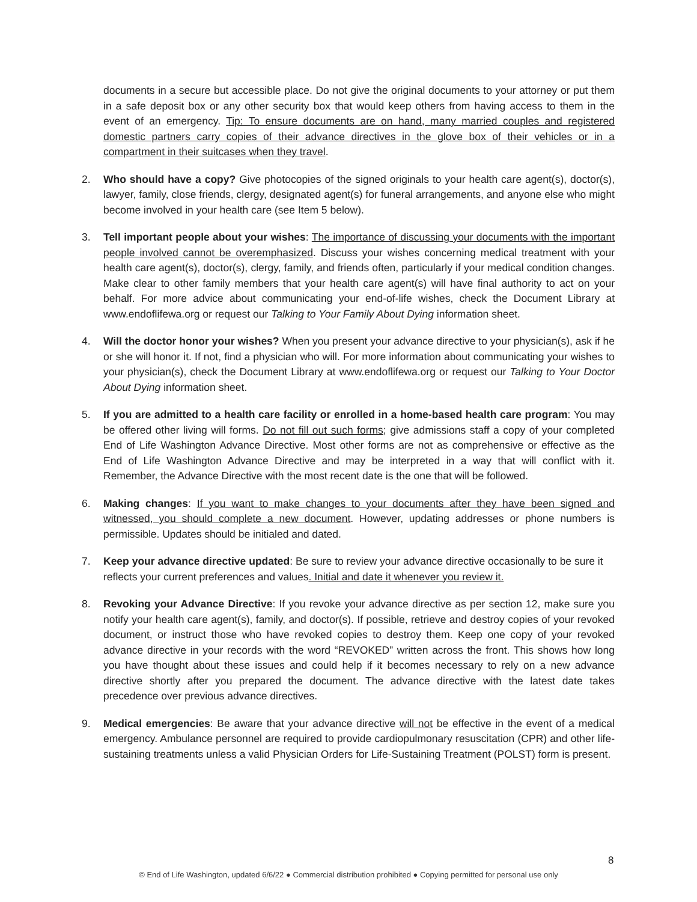documents in a secure but accessible place. Do not give the original documents to your attorney or put them in a safe deposit box or any other security box that would keep others from having access to them in the event of an emergency. Tip: To ensure documents are on hand, many married couples and registered domestic partners carry copies of their advance directives in the glove box of their vehicles or in a compartment in their suitcases when they travel.
2. Who should have a copy? Give photocopies of the signed originals to your health care agent(s), doctor(s), lawyer, family, close friends, clergy, designated agent(s) for funeral arrangements, and anyone else who might become involved in your health care (see Item 5 below).
3. Tell important people about your wishes: The importance of discussing your documents with the important people involved cannot be overemphasized. Discuss your wishes concerning medical treatment with your health care agent(s), doctor(s), clergy, family, and friends often, particularly if your medical condition changes. Make clear to other family members that your health care agent(s) will have final authority to act on your behalf. For more advice about communicating your end-of-life wishes, check the Document Library at www.endoflifewa.org or request our Talking to Your Family About Dying information sheet.
4. Will the doctor honor your wishes? When you present your advance directive to your physician(s), ask if he or she will honor it. If not, find a physician who will. For more information about communicating your wishes to your physician(s), check the Document Library at www.endoflifewa.org or request our Talking to Your Doctor About Dying information sheet.
5. If you are admitted to a health care facility or enrolled in a home-based health care program: You may be offered other living will forms. Do not fill out such forms; give admissions staff a copy of your completed End of Life Washington Advance Directive. Most other forms are not as comprehensive or effective as the End of Life Washington Advance Directive and may be interpreted in a way that will conflict with it. Remember, the Advance Directive with the most recent date is the one that will be followed.
6. Making changes: If you want to make changes to your documents after they have been signed and witnessed, you should complete a new document. However, updating addresses or phone numbers is permissible. Updates should be initialed and dated.
7. Keep your advance directive updated: Be sure to review your advance directive occasionally to be sure it reflects your current preferences and values. Initial and date it whenever you review it.
8. Revoking your Advance Directive: If you revoke your advance directive as per section 12, make sure you notify your health care agent(s), family, and doctor(s). If possible, retrieve and destroy copies of your revoked document, or instruct those who have revoked copies to destroy them. Keep one copy of your revoked advance directive in your records with the word “REVOKED” written across the front. This shows how long you have thought about these issues and could help if it becomes necessary to rely on a new advance directive shortly after you prepared the document. The advance directive with the latest date takes precedence over previous advance directives.
9. Medical emergencies: Be aware that your advance directive will not be effective in the event of a medical emergency. Ambulance personnel are required to provide cardiopulmonary resuscitation (CPR) and other life-sustaining treatments unless a valid Physician Orders for Life-Sustaining Treatment (POLST) form is present.
8
© End of Life Washington, updated 6/6/22 ● Commercial distribution prohibited ● Copying permitted for personal use only